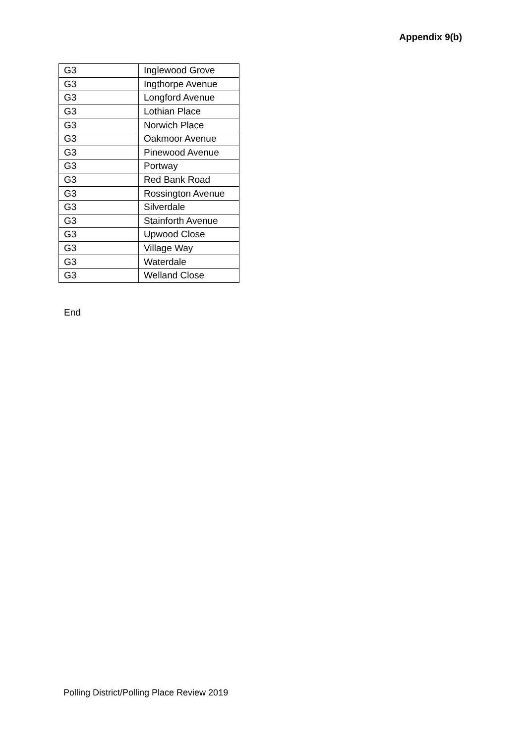Appendix 9(b)
| G3 | Inglewood Grove |
| G3 | Ingthorpe Avenue |
| G3 | Longford Avenue |
| G3 | Lothian Place |
| G3 | Norwich Place |
| G3 | Oakmoor Avenue |
| G3 | Pinewood Avenue |
| G3 | Portway |
| G3 | Red Bank Road |
| G3 | Rossington Avenue |
| G3 | Silverdale |
| G3 | Stainforth Avenue |
| G3 | Upwood Close |
| G3 | Village Way |
| G3 | Waterdale |
| G3 | Welland Close |
End
Polling District/Polling Place Review 2019